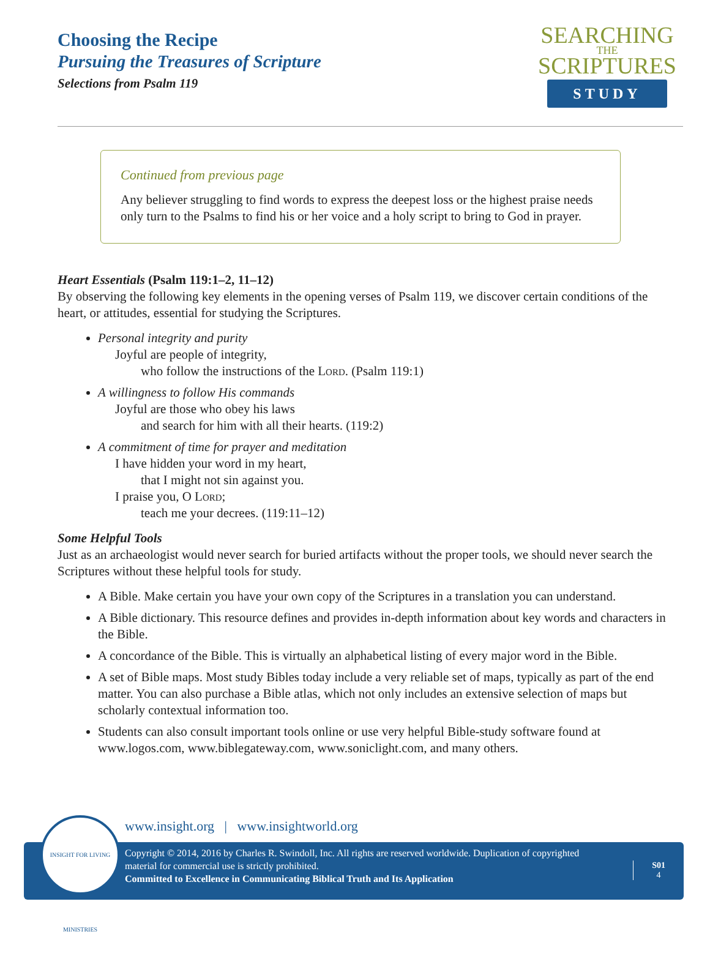Choosing the Recipe
Pursuing the Treasures of Scripture
Selections from Psalm 119
SEARCHING
THE
SCRIPTURES
STUDY
Continued from previous page
Any believer struggling to find words to express the deepest loss or the highest praise needs only turn to the Psalms to find his or her voice and a holy script to bring to God in prayer.
Heart Essentials (Psalm 119:1–2, 11–12)
By observing the following key elements in the opening verses of Psalm 119, we discover certain conditions of the heart, or attitudes, essential for studying the Scriptures.
Personal integrity and purity
Joyful are people of integrity,
who follow the instructions of the Lord. (Psalm 119:1)
A willingness to follow His commands
Joyful are those who obey his laws
and search for him with all their hearts. (119:2)
A commitment of time for prayer and meditation
I have hidden your word in my heart,
that I might not sin against you.
I praise you, O Lord;
teach me your decrees. (119:11–12)
Some Helpful Tools
Just as an archaeologist would never search for buried artifacts without the proper tools, we should never search the Scriptures without these helpful tools for study.
A Bible. Make certain you have your own copy of the Scriptures in a translation you can understand.
A Bible dictionary. This resource defines and provides in-depth information about key words and characters in the Bible.
A concordance of the Bible. This is virtually an alphabetical listing of every major word in the Bible.
A set of Bible maps. Most study Bibles today include a very reliable set of maps, typically as part of the end matter. You can also purchase a Bible atlas, which not only includes an extensive selection of maps but scholarly contextual information too.
Students can also consult important tools online or use very helpful Bible-study software found at www.logos.com, www.biblegateway.com, www.soniclight.com, and many others.
www.insight.org | www.insightworld.org
Copyright © 2014, 2016 by Charles R. Swindoll, Inc. All rights are reserved worldwide. Duplication of copyrighted material for commercial use is strictly prohibited.
Committed to Excellence in Communicating Biblical Truth and Its Application
S01
4
INSIGHT FOR LIVING MINISTRIES